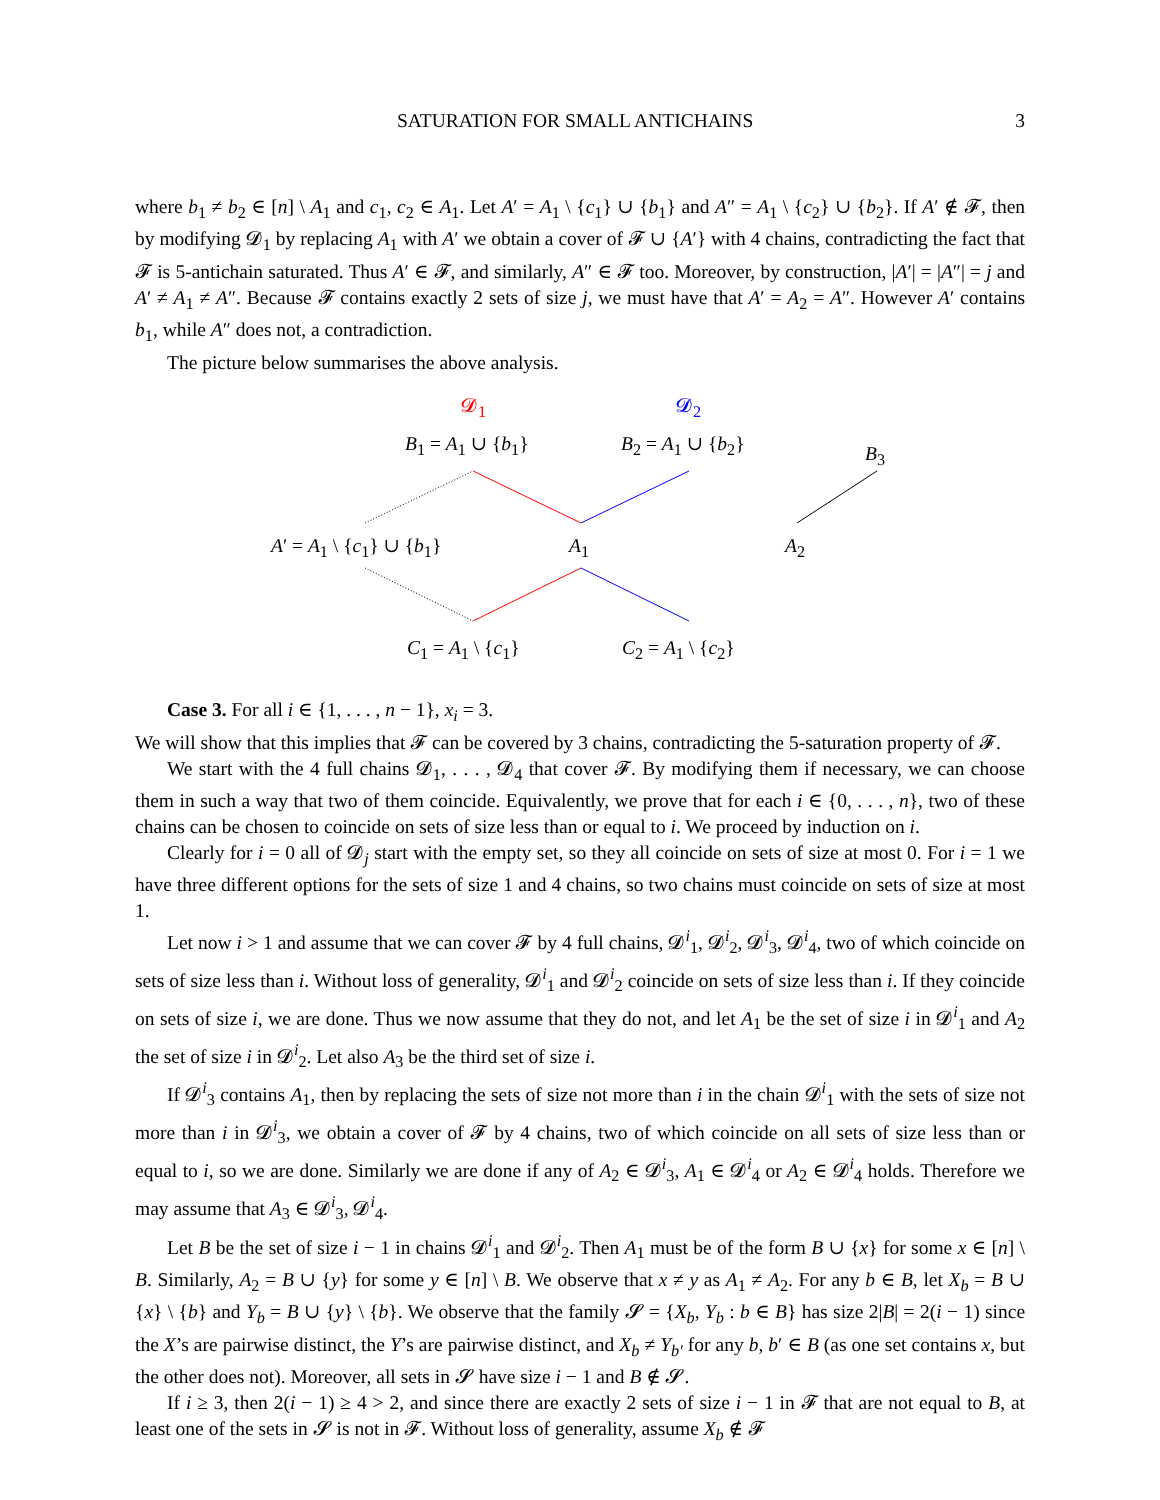SATURATION FOR SMALL ANTICHAINS 3
where b<sub>1</sub> ≠ b<sub>2</sub> ∈ [n] \ A<sub>1</sub> and c<sub>1</sub>, c<sub>2</sub> ∈ A<sub>1</sub>. Let A′ = A<sub>1</sub> \ {c<sub>1</sub>} ∪ {b<sub>1</sub>} and A″ = A<sub>1</sub> \ {c<sub>2</sub>} ∪ {b<sub>2</sub>}. If A′ ∉ 𝓕, then by modifying 𝓓<sub>1</sub> by replacing A<sub>1</sub> with A′ we obtain a cover of 𝓕 ∪ {A′} with 4 chains, contradicting the fact that 𝓕 is 5-antichain saturated. Thus A′ ∈ 𝓕, and similarly, A″ ∈ 𝓕 too. Moreover, by construction, |A′| = |A″| = j and A′ ≠ A<sub>1</sub> ≠ A″. Because 𝓕 contains exactly 2 sets of size j, we must have that A′ = A<sub>2</sub> = A″. However A′ contains b<sub>1</sub>, while A″ does not, a contradiction.
The picture below summarises the above analysis.
𝓓<sub>1</sub> 𝓓<sub>2</sub>
B<sub>1</sub> = A<sub>1</sub> ∪ {b<sub>1</sub>} B<sub>2</sub> = A<sub>1</sub> ∪ {b<sub>2</sub>} B<sub>3</sub>
A′ = A<sub>1</sub> \ {c<sub>1</sub>} ∪ {b<sub>1</sub>} A<sub>1</sub> A<sub>2</sub>
C<sub>1</sub> = A<sub>1</sub> \ {c<sub>1</sub>} C<sub>2</sub> = A<sub>1</sub> \ {c<sub>2</sub>}
Case 3. For all i ∈ {1, . . . , n − 1}, x<sub>i</sub> = 3.
We will show that this implies that 𝓕 can be covered by 3 chains, contradicting the 5-saturation property of 𝓕.
We start with the 4 full chains 𝓓<sub>1</sub>, . . . , 𝓓<sub>4</sub> that cover 𝓕. By modifying them if necessary, we can choose them in such a way that two of them coincide. Equivalently, we prove that for each i ∈ {0, . . . , n}, two of these chains can be chosen to coincide on sets of size less than or equal to i. We proceed by induction on i.
Clearly for i = 0 all of 𝓓<sub>j</sub> start with the empty set, so they all coincide on sets of size at most 0. For i = 1 we have three different options for the sets of size 1 and 4 chains, so two chains must coincide on sets of size at most 1.
Let now i > 1 and assume that we can cover 𝓕 by 4 full chains, 𝓓<sup>i</sup><sub>1</sub>, 𝓓<sup>i</sup><sub>2</sub>, 𝓓<sup>i</sup><sub>3</sub>, 𝓓<sup>i</sup><sub>4</sub>, two of which coincide on sets of size less than i. Without loss of generality, 𝓓<sup>i</sup><sub>1</sub> and 𝓓<sup>i</sup><sub>2</sub> coincide on sets of size less than i. If they coincide on sets of size i, we are done. Thus we now assume that they do not, and let A<sub>1</sub> be the set of size i in 𝓓<sup>i</sup><sub>1</sub> and A<sub>2</sub> the set of size i in 𝓓<sup>i</sup><sub>2</sub>. Let also A<sub>3</sub> be the third set of size i.
If 𝓓<sup>i</sup><sub>3</sub> contains A<sub>1</sub>, then by replacing the sets of size not more than i in the chain 𝓓<sup>i</sup><sub>1</sub> with the sets of size not more than i in 𝓓<sup>i</sup><sub>3</sub>, we obtain a cover of 𝓕 by 4 chains, two of which coincide on all sets of size less than or equal to i, so we are done. Similarly we are done if any of A<sub>2</sub> ∈ 𝓓<sup>i</sup><sub>3</sub>, A<sub>1</sub> ∈ 𝓓<sup>i</sup><sub>4</sub> or A<sub>2</sub> ∈ 𝓓<sup>i</sup><sub>4</sub> holds. Therefore we may assume that A<sub>3</sub> ∈ 𝓓<sup>i</sup><sub>3</sub>, 𝓓<sup>i</sup><sub>4</sub>.
Let B be the set of size i − 1 in chains 𝓓<sup>i</sup><sub>1</sub> and 𝓓<sup>i</sup><sub>2</sub>. Then A<sub>1</sub> must be of the form B ∪ {x} for some x ∈ [n] \ B. Similarly, A<sub>2</sub> = B ∪ {y} for some y ∈ [n] \ B. We observe that x ≠ y as A<sub>1</sub> ≠ A<sub>2</sub>. For any b ∈ B, let X<sub>b</sub> = B ∪ {x} \ {b} and Y<sub>b</sub> = B ∪ {y} \ {b}. We observe that the family 𝓢 = {X<sub>b</sub>, Y<sub>b</sub> : b ∈ B} has size 2|B| = 2(i − 1) since the X’s are pairwise distinct, the Y’s are pairwise distinct, and X<sub>b</sub> ≠ Y<sub>b′</sub> for any b, b′ ∈ B (as one set contains x, but the other does not). Moreover, all sets in 𝓢 have size i − 1 and B ∉ 𝓢.
If i ≥ 3, then 2(i − 1) ≥ 4 > 2, and since there are exactly 2 sets of size i − 1 in 𝓕 that are not equal to B, at least one of the sets in 𝓢 is not in 𝓕. Without loss of generality, assume X<sub>b</sub> ∉ 𝓕